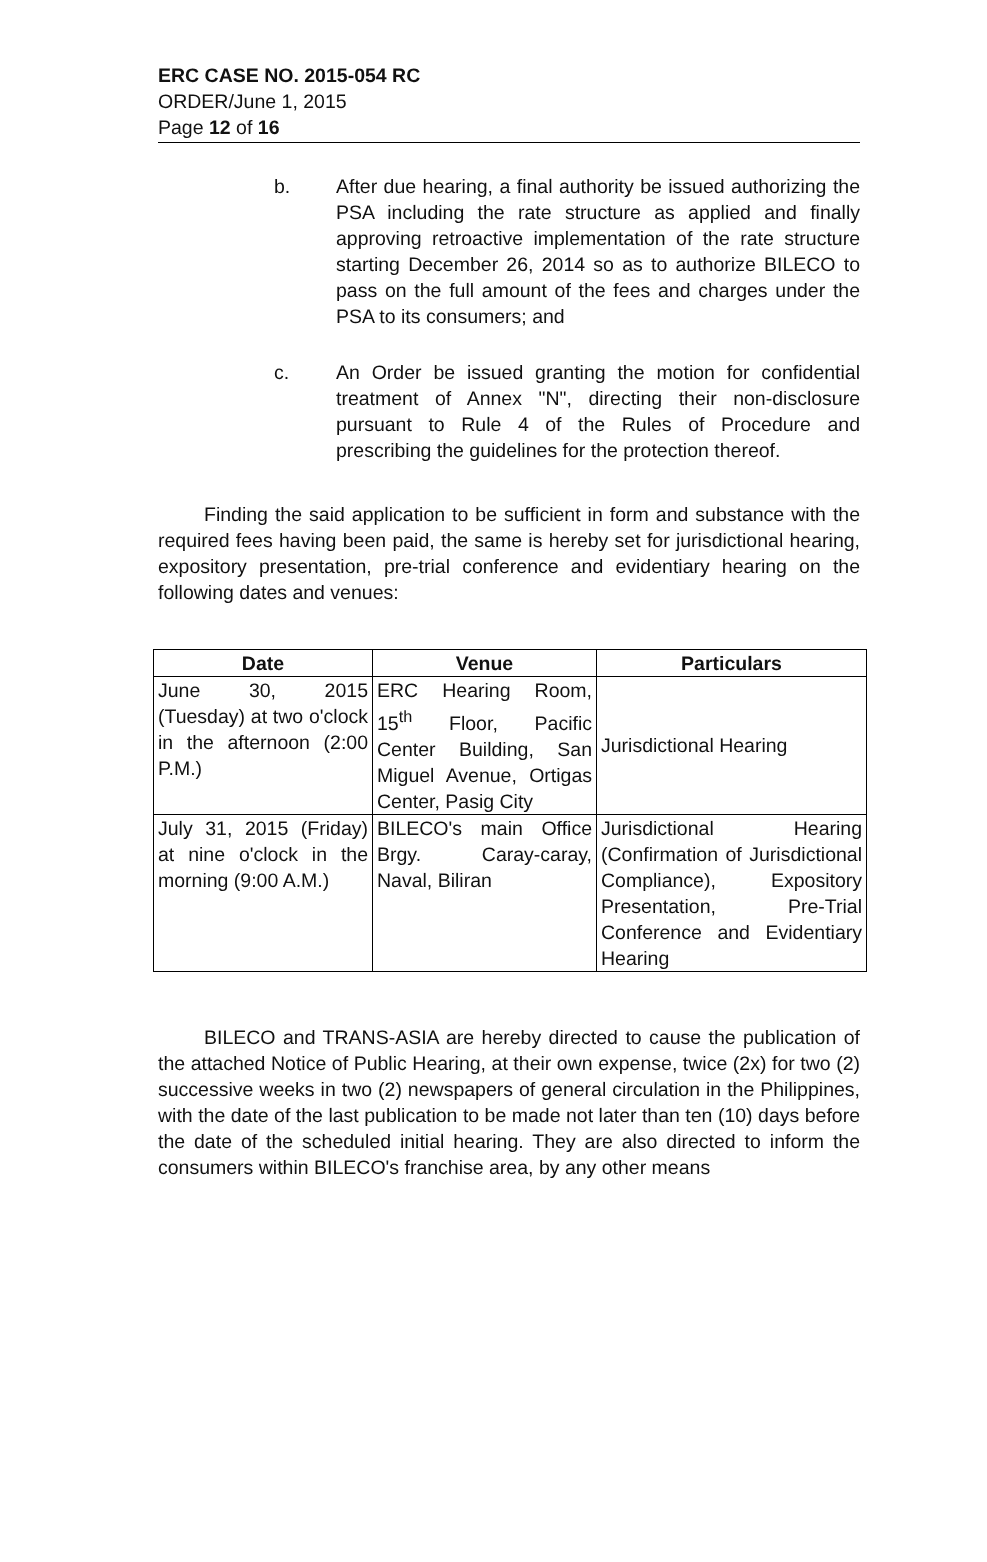ERC CASE NO. 2015-054 RC
ORDER/June 1, 2015
Page 12 of 16
b. After due hearing, a final authority be issued authorizing the PSA including the rate structure as applied and finally approving retroactive implementation of the rate structure starting December 26, 2014 so as to authorize BILECO to pass on the full amount of the fees and charges under the PSA to its consumers; and
c. An Order be issued granting the motion for confidential treatment of Annex "N", directing their non-disclosure pursuant to Rule 4 of the Rules of Procedure and prescribing the guidelines for the protection thereof.
Finding the said application to be sufficient in form and substance with the required fees having been paid, the same is hereby set for jurisdictional hearing, expository presentation, pre-trial conference and evidentiary hearing on the following dates and venues:
| Date | Venue | Particulars |
| --- | --- | --- |
| June 30, 2015 (Tuesday) at two o'clock in the afternoon (2:00 P.M.) | ERC Hearing Room, 15<sup>th</sup> Floor, Pacific Center Building, San Miguel Avenue, Ortigas Center, Pasig City | Jurisdictional Hearing |
| July 31, 2015 (Friday) at nine o'clock in the morning (9:00 A.M.) | BILECO's main Office Brgy. Caray-caray, Naval, Biliran | Jurisdictional Hearing (Confirmation of Jurisdictional Compliance), Expository Presentation, Pre-Trial Conference and Evidentiary Hearing |
BILECO and TRANS-ASIA are hereby directed to cause the publication of the attached Notice of Public Hearing, at their own expense, twice (2x) for two (2) successive weeks in two (2) newspapers of general circulation in the Philippines, with the date of the last publication to be made not later than ten (10) days before the date of the scheduled initial hearing. They are also directed to inform the consumers within BILECO's franchise area, by any other means